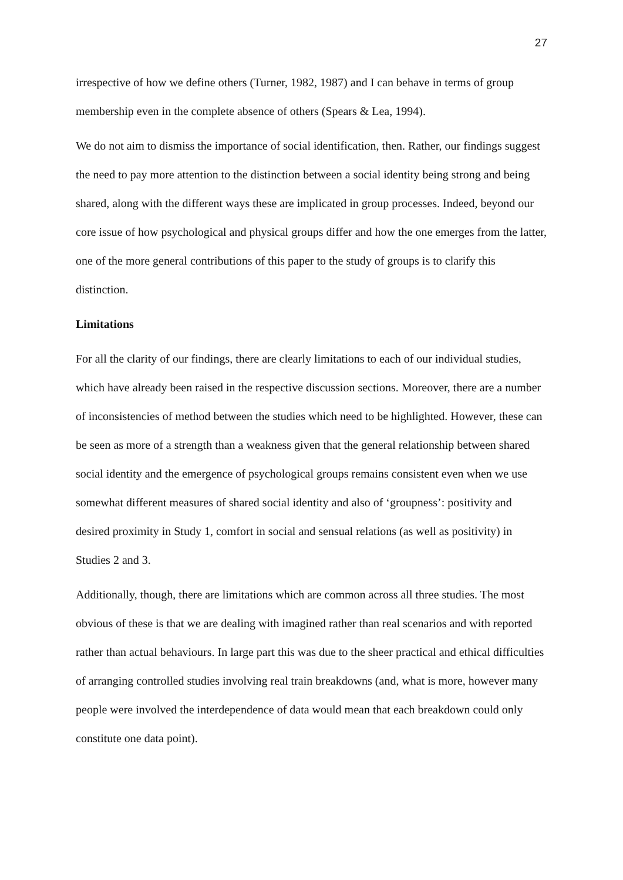27
irrespective of how we define others (Turner, 1982, 1987) and I can behave in terms of group membership even in the complete absence of others (Spears & Lea, 1994).
We do not aim to dismiss the importance of social identification, then. Rather, our findings suggest the need to pay more attention to the distinction between a social identity being strong and being shared, along with the different ways these are implicated in group processes. Indeed, beyond our core issue of how psychological and physical groups differ and how the one emerges from the latter, one of the more general contributions of this paper to the study of groups is to clarify this distinction.
Limitations
For all the clarity of our findings, there are clearly limitations to each of our individual studies, which have already been raised in the respective discussion sections. Moreover, there are a number of inconsistencies of method between the studies which need to be highlighted. However, these can be seen as more of a strength than a weakness given that the general relationship between shared social identity and the emergence of psychological groups remains consistent even when we use somewhat different measures of shared social identity and also of ‘groupness’: positivity and desired proximity in Study 1, comfort in social and sensual relations (as well as positivity) in Studies 2 and 3.
Additionally, though, there are limitations which are common across all three studies. The most obvious of these is that we are dealing with imagined rather than real scenarios and with reported rather than actual behaviours. In large part this was due to the sheer practical and ethical difficulties of arranging controlled studies involving real train breakdowns (and, what is more, however many people were involved the interdependence of data would mean that each breakdown could only constitute one data point).